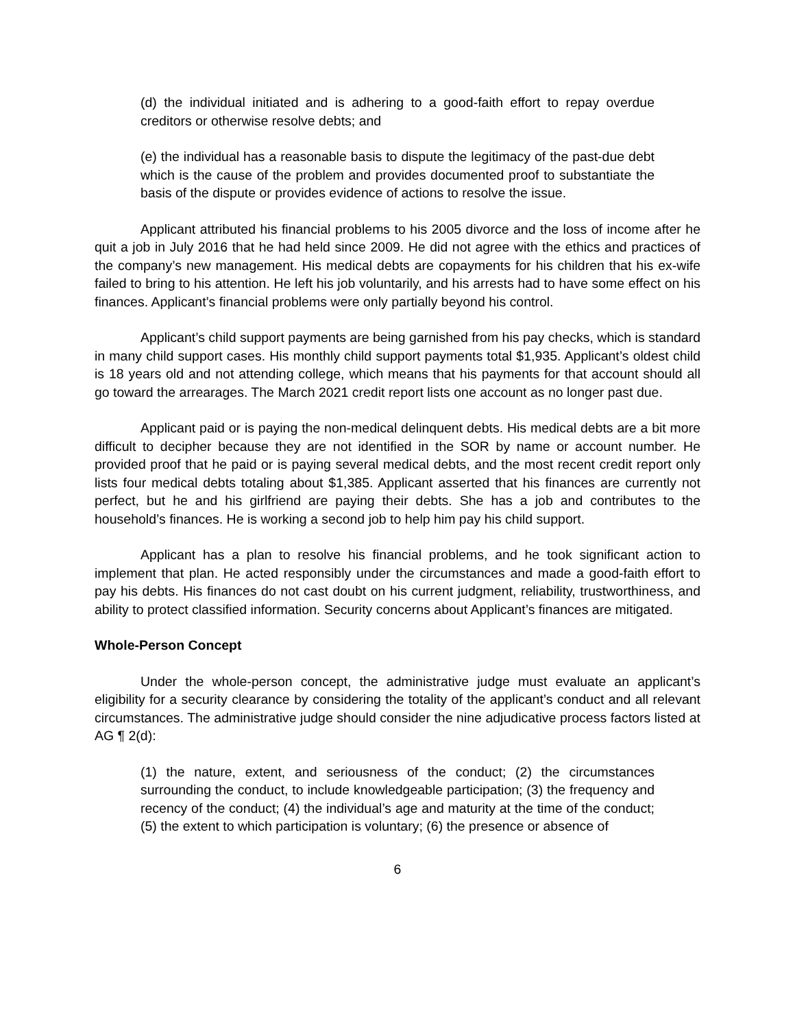(d) the individual initiated and is adhering to a good-faith effort to repay overdue creditors or otherwise resolve debts; and
(e) the individual has a reasonable basis to dispute the legitimacy of the past-due debt which is the cause of the problem and provides documented proof to substantiate the basis of the dispute or provides evidence of actions to resolve the issue.
Applicant attributed his financial problems to his 2005 divorce and the loss of income after he quit a job in July 2016 that he had held since 2009. He did not agree with the ethics and practices of the company’s new management. His medical debts are copayments for his children that his ex-wife failed to bring to his attention. He left his job voluntarily, and his arrests had to have some effect on his finances. Applicant’s financial problems were only partially beyond his control.
Applicant’s child support payments are being garnished from his pay checks, which is standard in many child support cases. His monthly child support payments total $1,935. Applicant’s oldest child is 18 years old and not attending college, which means that his payments for that account should all go toward the arrearages. The March 2021 credit report lists one account as no longer past due.
Applicant paid or is paying the non-medical delinquent debts. His medical debts are a bit more difficult to decipher because they are not identified in the SOR by name or account number. He provided proof that he paid or is paying several medical debts, and the most recent credit report only lists four medical debts totaling about $1,385. Applicant asserted that his finances are currently not perfect, but he and his girlfriend are paying their debts. She has a job and contributes to the household’s finances. He is working a second job to help him pay his child support.
Applicant has a plan to resolve his financial problems, and he took significant action to implement that plan. He acted responsibly under the circumstances and made a good-faith effort to pay his debts. His finances do not cast doubt on his current judgment, reliability, trustworthiness, and ability to protect classified information. Security concerns about Applicant’s finances are mitigated.
Whole-Person Concept
Under the whole-person concept, the administrative judge must evaluate an applicant’s eligibility for a security clearance by considering the totality of the applicant’s conduct and all relevant circumstances. The administrative judge should consider the nine adjudicative process factors listed at AG ¶ 2(d):
(1) the nature, extent, and seriousness of the conduct; (2) the circumstances surrounding the conduct, to include knowledgeable participation; (3) the frequency and recency of the conduct; (4) the individual’s age and maturity at the time of the conduct; (5) the extent to which participation is voluntary; (6) the presence or absence of
6